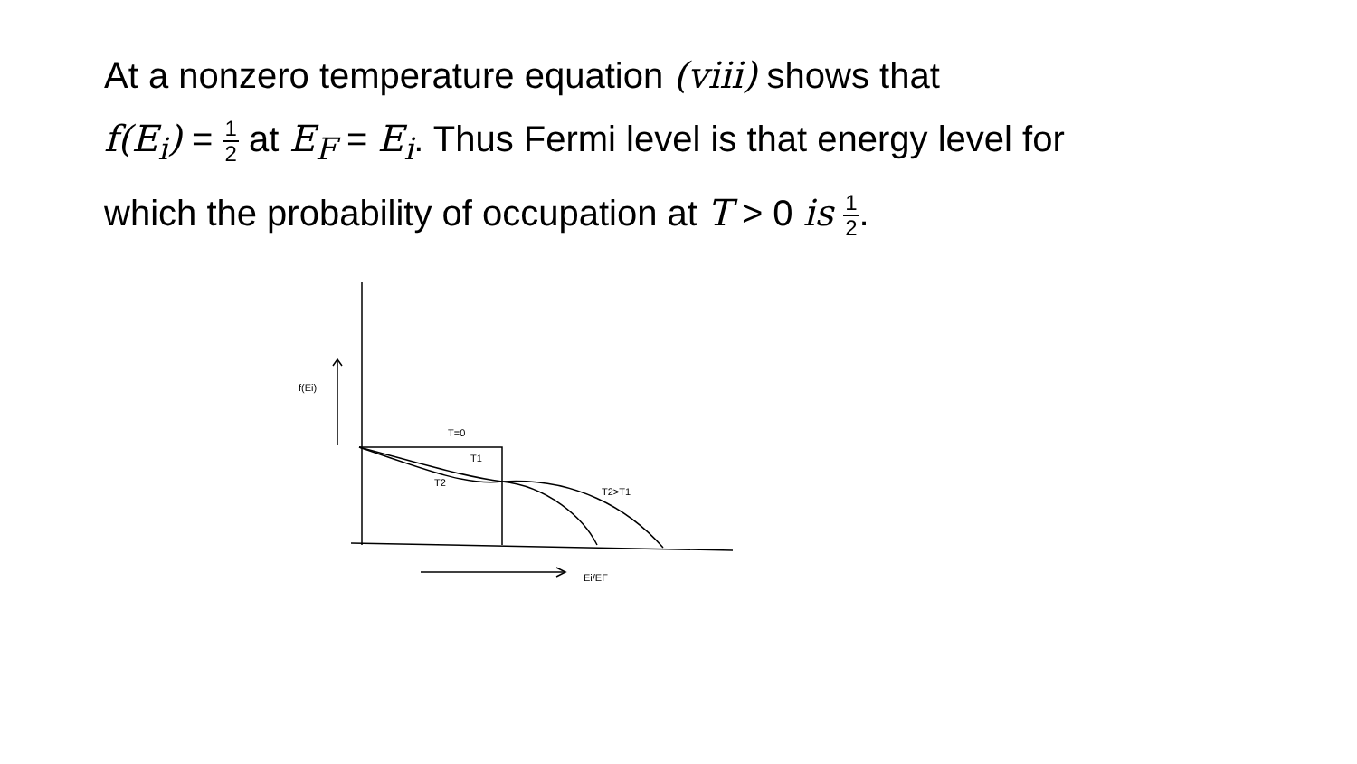At a nonzero temperature equation (viii) shows that
f(E<sub>i</sub>) = 1 2 at E<sub>F</sub> = E<sub>i</sub>. Thus Fermi level is that energy level for
which the probability of occupation at T > 0 is 1 2.
f(Ei)
T=0
T1
T2
T2>T1
Ei/EF